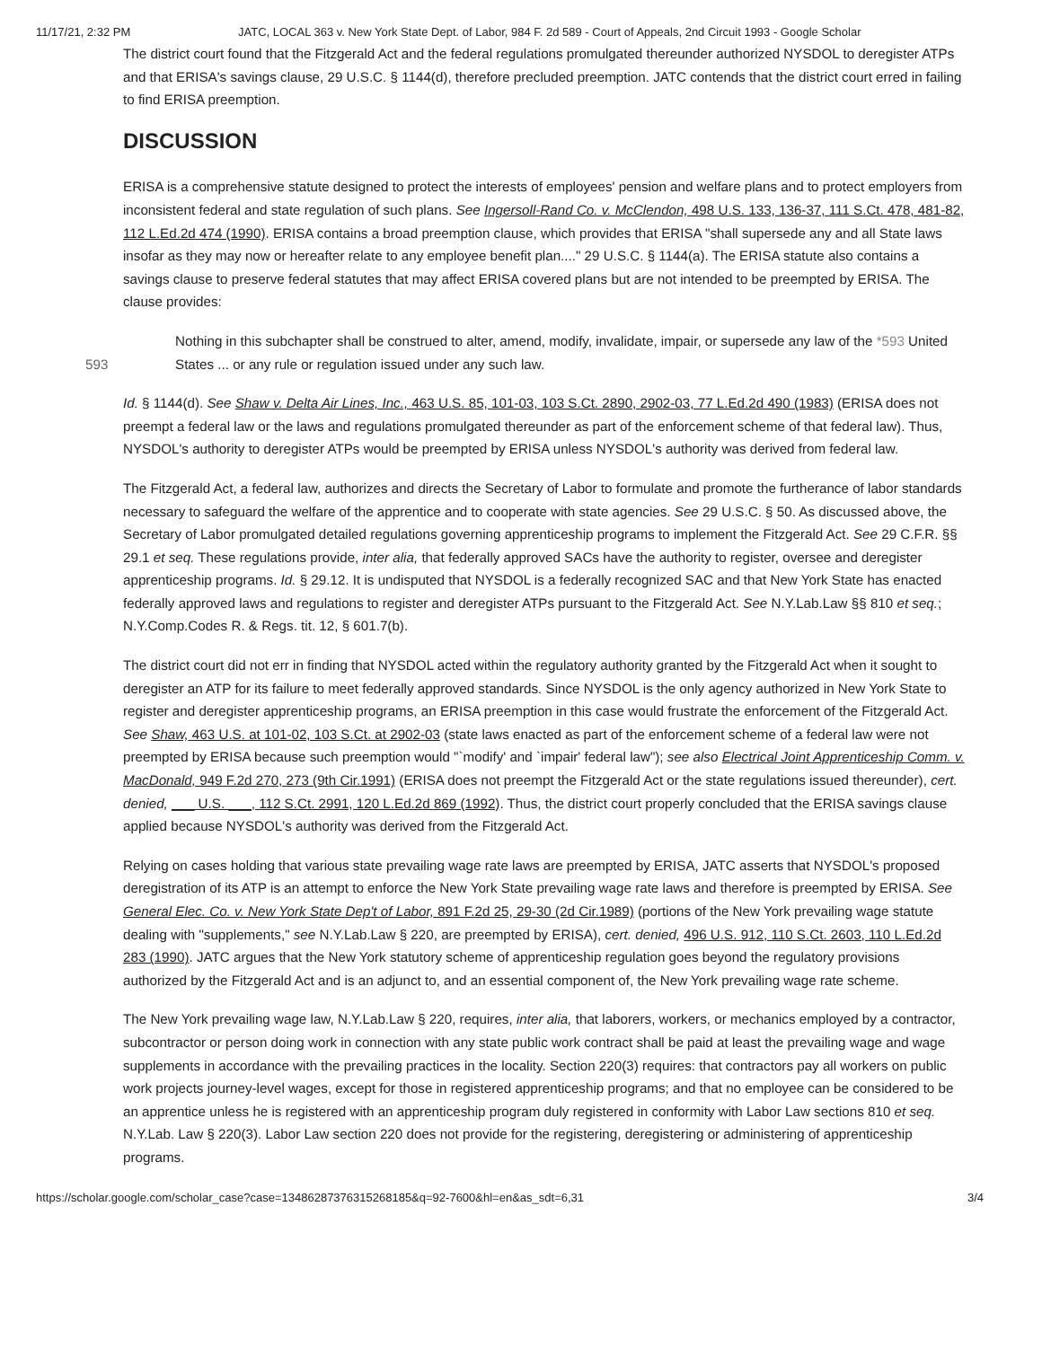11/17/21, 2:32 PM JATC, LOCAL 363 v. New York State Dept. of Labor, 984 F. 2d 589 - Court of Appeals, 2nd Circuit 1993 - Google Scholar
The district court found that the Fitzgerald Act and the federal regulations promulgated thereunder authorized NYSDOL to deregister ATPs and that ERISA's savings clause, 29 U.S.C. § 1144(d), therefore precluded preemption. JATC contends that the district court erred in failing to find ERISA preemption.
DISCUSSION
ERISA is a comprehensive statute designed to protect the interests of employees' pension and welfare plans and to protect employers from inconsistent federal and state regulation of such plans. See Ingersoll-Rand Co. v. McClendon, 498 U.S. 133, 136-37, 111 S.Ct. 478, 481-82, 112 L.Ed.2d 474 (1990). ERISA contains a broad preemption clause, which provides that ERISA "shall supersede any and all State laws insofar as they may now or hereafter relate to any employee benefit plan...." 29 U.S.C. § 1144(a). The ERISA statute also contains a savings clause to preserve federal statutes that may affect ERISA covered plans but are not intended to be preempted by ERISA. The clause provides:
593
Nothing in this subchapter shall be construed to alter, amend, modify, invalidate, impair, or supersede any law of the *593 United States ... or any rule or regulation issued under any such law.
Id. § 1144(d). See Shaw v. Delta Air Lines, Inc., 463 U.S. 85, 101-03, 103 S.Ct. 2890, 2902-03, 77 L.Ed.2d 490 (1983) (ERISA does not preempt a federal law or the laws and regulations promulgated thereunder as part of the enforcement scheme of that federal law). Thus, NYSDOL's authority to deregister ATPs would be preempted by ERISA unless NYSDOL's authority was derived from federal law.
The Fitzgerald Act, a federal law, authorizes and directs the Secretary of Labor to formulate and promote the furtherance of labor standards necessary to safeguard the welfare of the apprentice and to cooperate with state agencies. See 29 U.S.C. § 50. As discussed above, the Secretary of Labor promulgated detailed regulations governing apprenticeship programs to implement the Fitzgerald Act. See 29 C.F.R. §§ 29.1 et seq. These regulations provide, inter alia, that federally approved SACs have the authority to register, oversee and deregister apprenticeship programs. Id. § 29.12. It is undisputed that NYSDOL is a federally recognized SAC and that New York State has enacted federally approved laws and regulations to register and deregister ATPs pursuant to the Fitzgerald Act. See N.Y.Lab.Law §§ 810 et seq.; N.Y.Comp.Codes R. & Regs. tit. 12, § 601.7(b).
The district court did not err in finding that NYSDOL acted within the regulatory authority granted by the Fitzgerald Act when it sought to deregister an ATP for its failure to meet federally approved standards. Since NYSDOL is the only agency authorized in New York State to register and deregister apprenticeship programs, an ERISA preemption in this case would frustrate the enforcement of the Fitzgerald Act. See Shaw, 463 U.S. at 101-02, 103 S.Ct. at 2902-03 (state laws enacted as part of the enforcement scheme of a federal law were not preempted by ERISA because such preemption would "`modify' and `impair' federal law"); see also Electrical Joint Apprenticeship Comm. v. MacDonald, 949 F.2d 270, 273 (9th Cir.1991) (ERISA does not preempt the Fitzgerald Act or the state regulations issued thereunder), cert. denied, ___ U.S. ___, 112 S.Ct. 2991, 120 L.Ed.2d 869 (1992). Thus, the district court properly concluded that the ERISA savings clause applied because NYSDOL's authority was derived from the Fitzgerald Act.
Relying on cases holding that various state prevailing wage rate laws are preempted by ERISA, JATC asserts that NYSDOL's proposed deregistration of its ATP is an attempt to enforce the New York State prevailing wage rate laws and therefore is preempted by ERISA. See General Elec. Co. v. New York State Dep't of Labor, 891 F.2d 25, 29-30 (2d Cir.1989) (portions of the New York prevailing wage statute dealing with "supplements," see N.Y.Lab.Law § 220, are preempted by ERISA), cert. denied, 496 U.S. 912, 110 S.Ct. 2603, 110 L.Ed.2d 283 (1990). JATC argues that the New York statutory scheme of apprenticeship regulation goes beyond the regulatory provisions authorized by the Fitzgerald Act and is an adjunct to, and an essential component of, the New York prevailing wage rate scheme.
The New York prevailing wage law, N.Y.Lab.Law § 220, requires, inter alia, that laborers, workers, or mechanics employed by a contractor, subcontractor or person doing work in connection with any state public work contract shall be paid at least the prevailing wage and wage supplements in accordance with the prevailing practices in the locality. Section 220(3) requires: that contractors pay all workers on public work projects journey-level wages, except for those in registered apprenticeship programs; and that no employee can be considered to be an apprentice unless he is registered with an apprenticeship program duly registered in conformity with Labor Law sections 810 et seq. N.Y.Lab. Law § 220(3). Labor Law section 220 does not provide for the registering, deregistering or administering of apprenticeship programs.
https://scholar.google.com/scholar_case?case=13486287376315268185&q=92-7600&hl=en&as_sdt=6,31 3/4